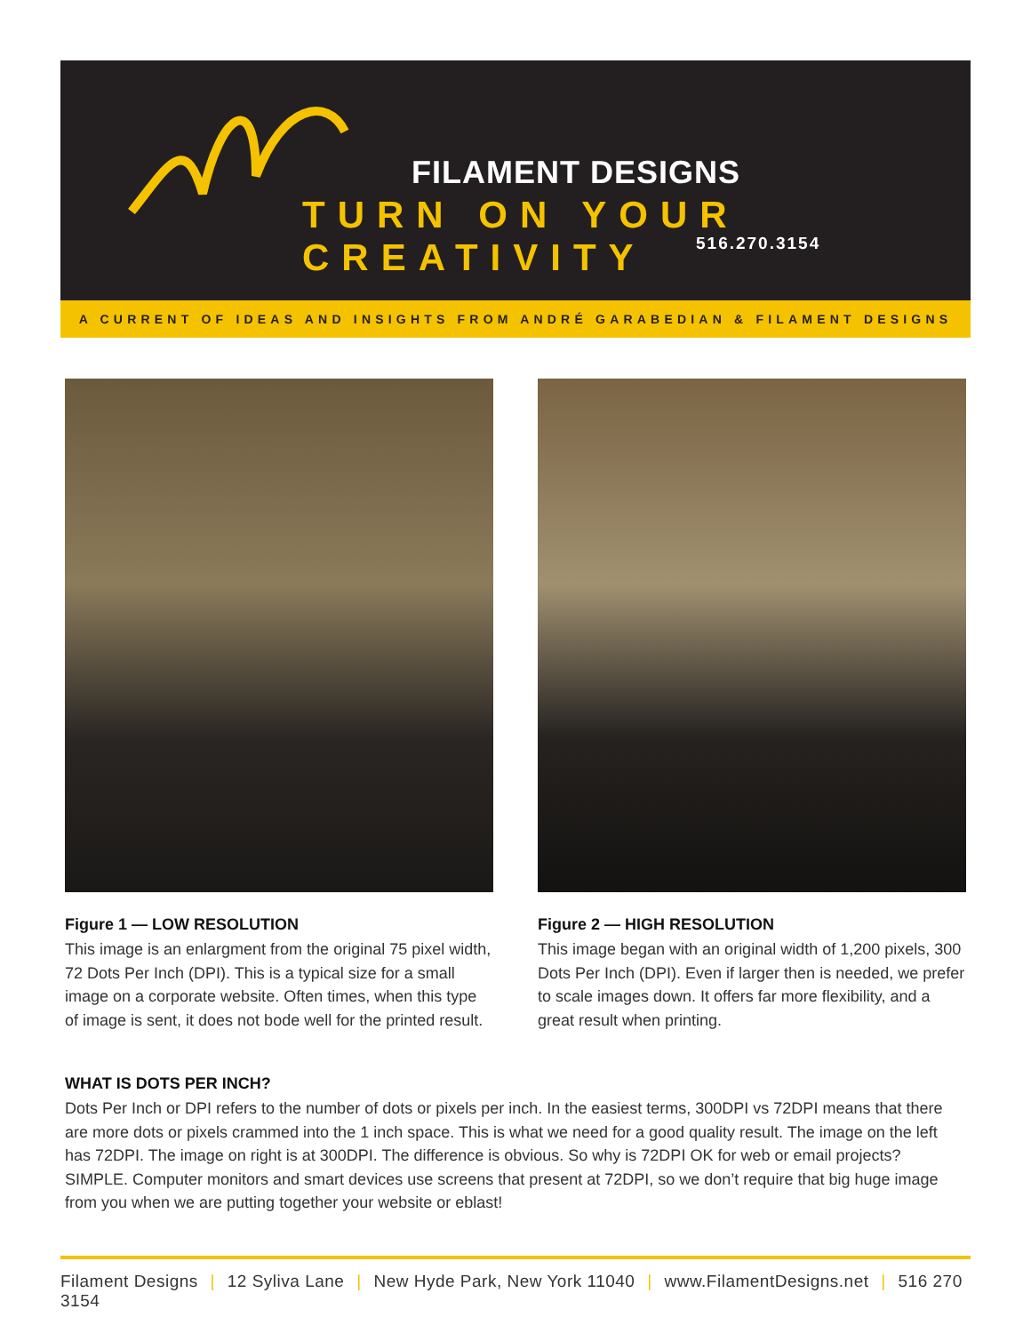FILAMENT DESIGNS
TURN ON YOUR CREATIVITY
516.270.3154
A CURRENT OF IDEAS AND INSIGHTS FROM ANDRÉ GARABEDIAN & FILAMENT DESIGNS
Figure 1 — LOW RESOLUTION
This image is an enlargment from the original 75 pixel width, 72 Dots Per Inch (DPI). This is a typical size for a small image on a corporate website. Often times, when this type of image is sent, it does not bode well for the printed result.
Figure 2 — HIGH RESOLUTION
This image began with an original width of 1,200 pixels, 300 Dots Per Inch (DPI). Even if larger then is needed, we prefer to scale images down. It offers far more flexibility, and a great result when printing.
WHAT IS DOTS PER INCH?
Dots Per Inch or DPI refers to the number of dots or pixels per inch. In the easiest terms, 300DPI vs 72DPI means that there are more dots or pixels crammed into the 1 inch space. This is what we need for a good quality result. The image on the left has 72DPI. The image on right is at 300DPI. The difference is obvious. So why is 72DPI OK for web or email projects? SIMPLE. Computer monitors and smart devices use screens that present at 72DPI, so we don’t require that big huge image from you when we are putting together your website or eblast!
Filament Designs | 12 Syliva Lane | New Hyde Park, New York 11040 | www.FilamentDesigns.net | 516 270 3154